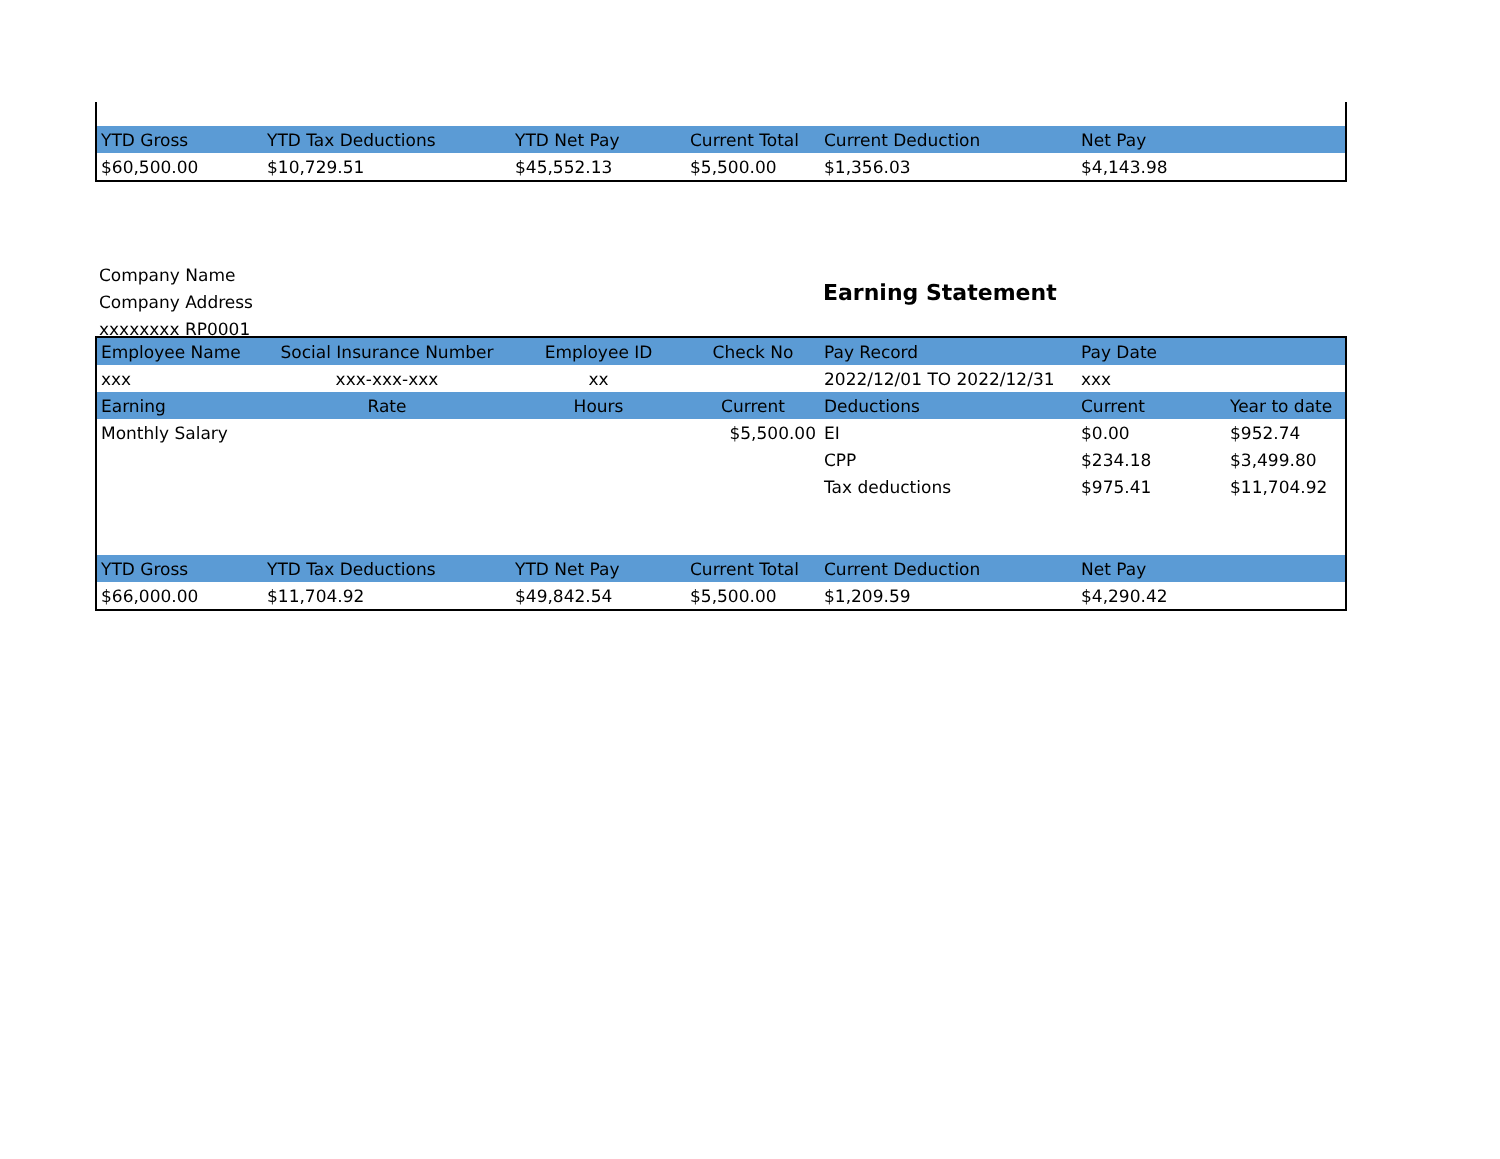| YTD Gross | YTD Tax Deductions | YTD Net Pay | Current Total | Current Deduction | Net Pay | |
| --- | --- | --- | --- | --- | --- | --- |
| $60,500.00 | $10,729.51 | $45,552.13 | $5,500.00 | $1,356.03 | $4,143.98 | |
Company Name
Company Address
xxxxxxxx RP0001
Earning Statement
| Employee Name | Social Insurance Number | Employee ID | Check No | Pay Record | Pay Date | |
| --- | --- | --- | --- | --- | --- | --- |
| xxx | xxx-xxx-xxx | xx | | 2022/12/01 TO 2022/12/31 | xxx | |
| Earning | Rate | Hours | Current | Deductions | Current | Year to date |
| Monthly Salary | | | $5,500.00 | EI | $0.00 | $952.74 |
| | | | | CPP | $234.18 | $3,499.80 |
| | | | | Tax deductions | $975.41 | $11,704.92 |
| YTD Gross | YTD Tax Deductions | YTD Net Pay | Current Total | Current Deduction | Net Pay | |
| $66,000.00 | $11,704.92 | $49,842.54 | $5,500.00 | $1,209.59 | $4,290.42 | |